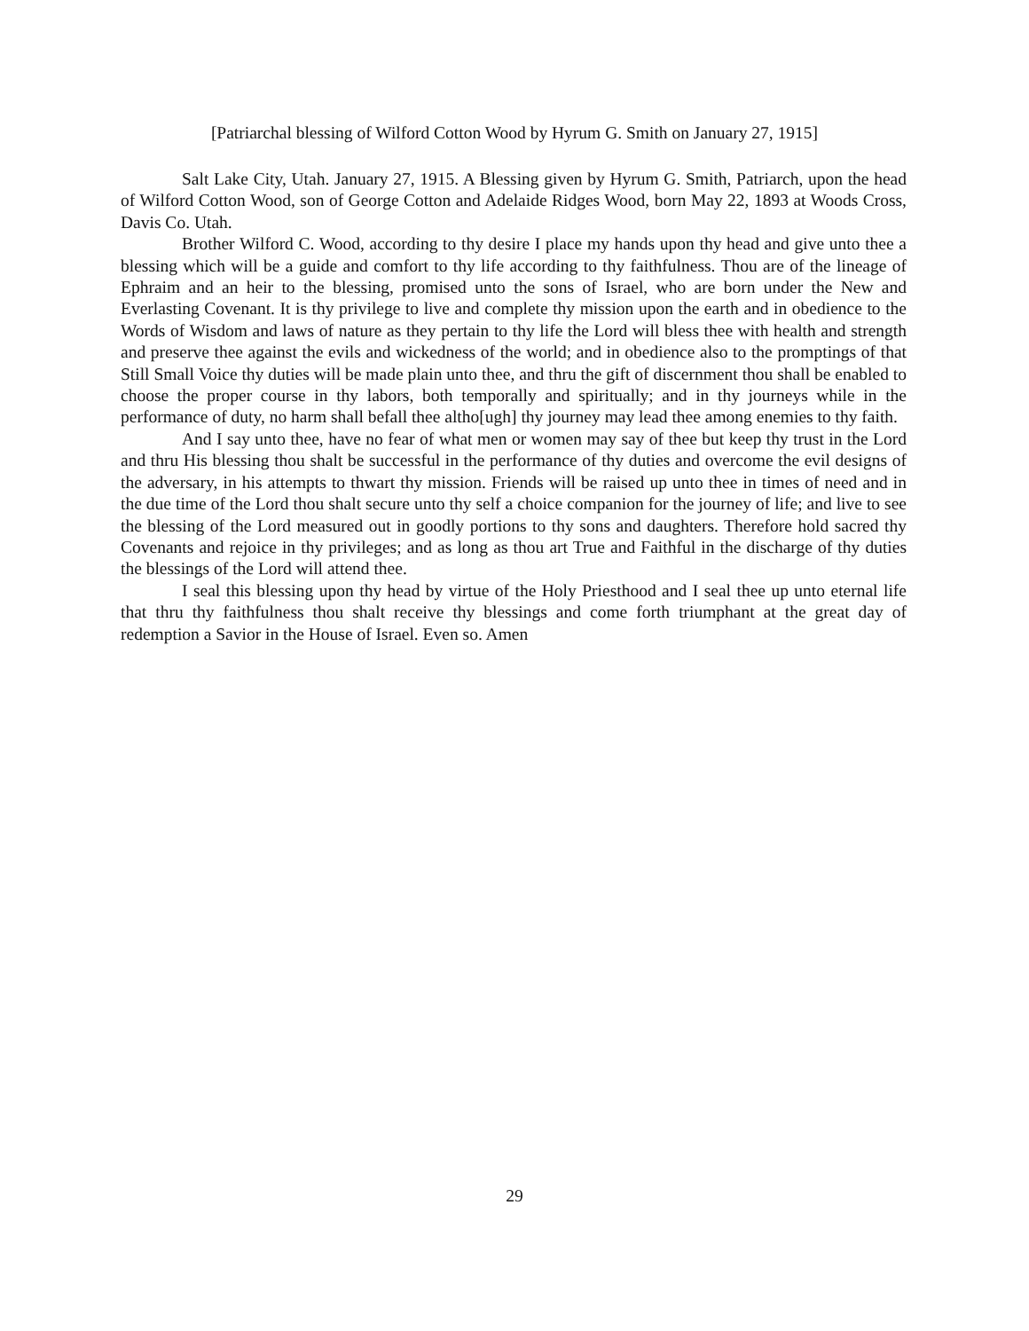[Patriarchal blessing of Wilford Cotton Wood by Hyrum G. Smith on January 27, 1915]
Salt Lake City, Utah. January 27, 1915. A Blessing given by Hyrum G. Smith, Patriarch, upon the head of Wilford Cotton Wood, son of George Cotton and Adelaide Ridges Wood, born May 22, 1893 at Woods Cross, Davis Co. Utah.
Brother Wilford C. Wood, according to thy desire I place my hands upon thy head and give unto thee a blessing which will be a guide and comfort to thy life according to thy faithfulness. Thou are of the lineage of Ephraim and an heir to the blessing, promised unto the sons of Israel, who are born under the New and Everlasting Covenant. It is thy privilege to live and complete thy mission upon the earth and in obedience to the Words of Wisdom and laws of nature as they pertain to thy life the Lord will bless thee with health and strength and preserve thee against the evils and wickedness of the world; and in obedience also to the promptings of that Still Small Voice thy duties will be made plain unto thee, and thru the gift of discernment thou shall be enabled to choose the proper course in thy labors, both temporally and spiritually; and in thy journeys while in the performance of duty, no harm shall befall thee altho[ugh] thy journey may lead thee among enemies to thy faith.
And I say unto thee, have no fear of what men or women may say of thee but keep thy trust in the Lord and thru His blessing thou shalt be successful in the performance of thy duties and overcome the evil designs of the adversary, in his attempts to thwart thy mission. Friends will be raised up unto thee in times of need and in the due time of the Lord thou shalt secure unto thy self a choice companion for the journey of life; and live to see the blessing of the Lord measured out in goodly portions to thy sons and daughters. Therefore hold sacred thy Covenants and rejoice in thy privileges; and as long as thou art True and Faithful in the discharge of thy duties the blessings of the Lord will attend thee.
I seal this blessing upon thy head by virtue of the Holy Priesthood and I seal thee up unto eternal life that thru thy faithfulness thou shalt receive thy blessings and come forth triumphant at the great day of redemption a Savior in the House of Israel. Even so. Amen
29